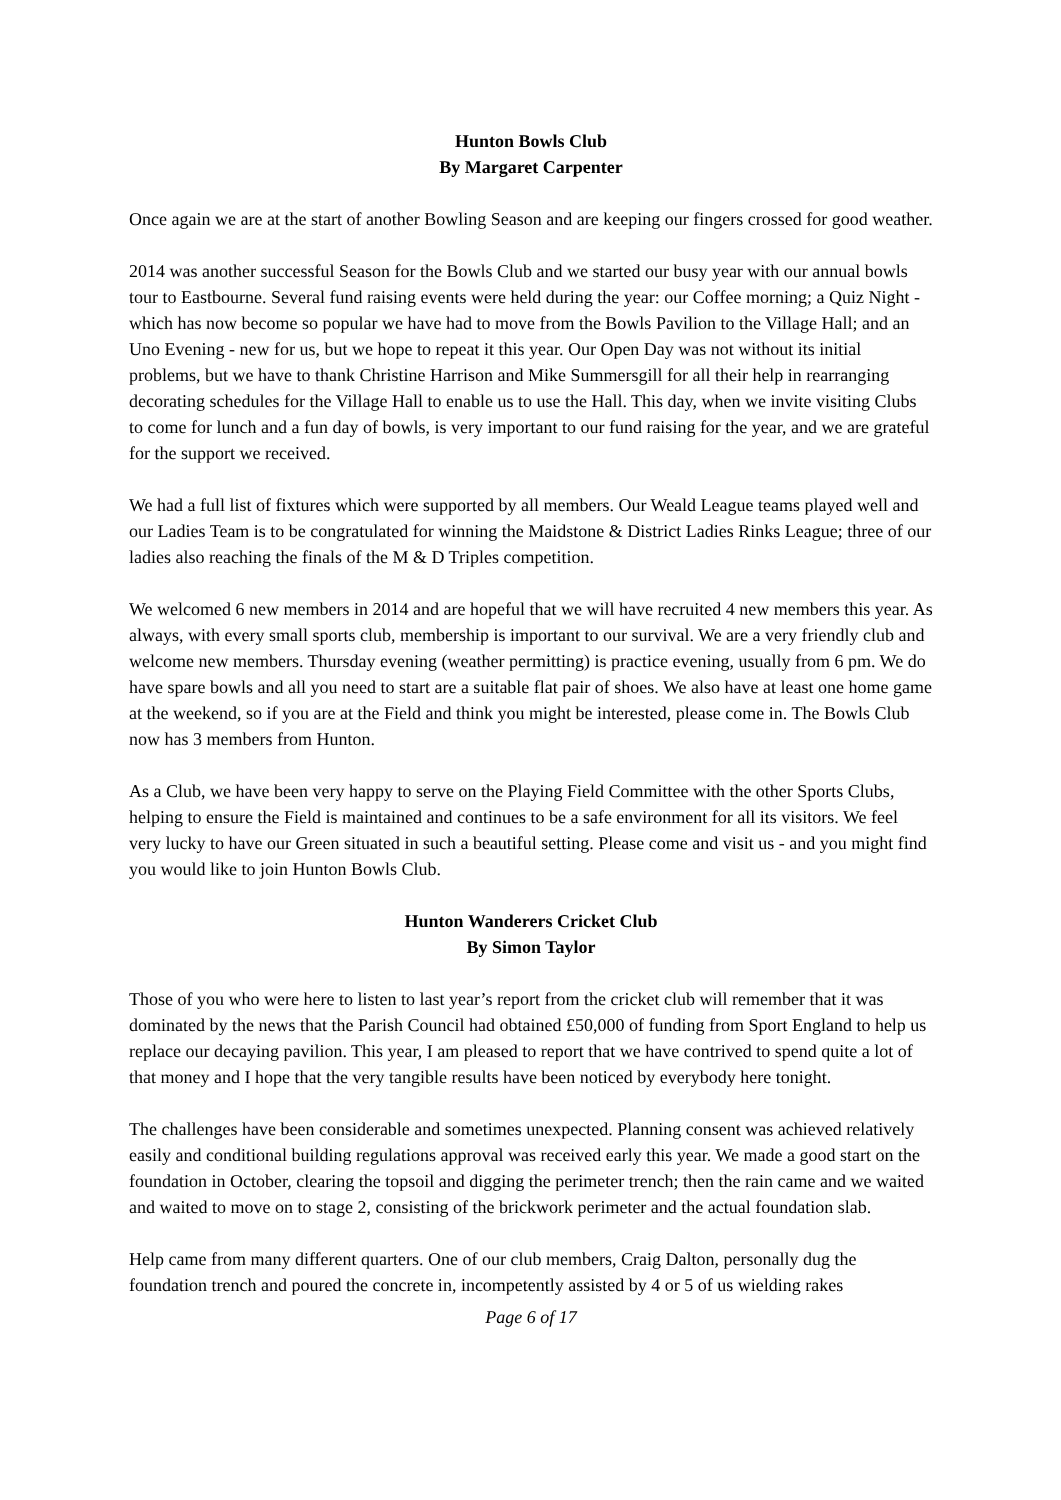Hunton Bowls Club
By Margaret Carpenter
Once again we are at the start of another Bowling Season and are keeping our fingers crossed for good weather.
2014 was another successful Season for the Bowls Club and we started our busy year with our annual bowls tour to Eastbourne. Several fund raising events were held during the year: our Coffee morning; a Quiz Night - which has now become so popular we have had to move from the Bowls Pavilion to the Village Hall; and an Uno Evening - new for us, but we hope to repeat it this year. Our Open Day was not without its initial problems, but we have to thank Christine Harrison and Mike Summersgill for all their help in rearranging decorating schedules for the Village Hall to enable us to use the Hall. This day, when we invite visiting Clubs to come for lunch and a fun day of bowls, is very important to our fund raising for the year, and we are grateful for the support we received.
We had a full list of fixtures which were supported by all members. Our Weald League teams played well and our Ladies Team is to be congratulated for winning the Maidstone & District Ladies Rinks League; three of our ladies also reaching the finals of the M & D Triples competition.
We welcomed 6 new members in 2014 and are hopeful that we will have recruited 4 new members this year. As always, with every small sports club, membership is important to our survival. We are a very friendly club and welcome new members. Thursday evening (weather permitting) is practice evening, usually from 6 pm. We do have spare bowls and all you need to start are a suitable flat pair of shoes. We also have at least one home game at the weekend, so if you are at the Field and think you might be interested, please come in. The Bowls Club now has 3 members from Hunton.
As a Club, we have been very happy to serve on the Playing Field Committee with the other Sports Clubs, helping to ensure the Field is maintained and continues to be a safe environment for all its visitors. We feel very lucky to have our Green situated in such a beautiful setting. Please come and visit us - and you might find you would like to join Hunton Bowls Club.
Hunton Wanderers Cricket Club
By Simon Taylor
Those of you who were here to listen to last year’s report from the cricket club will remember that it was dominated by the news that the Parish Council had obtained £50,000 of funding from Sport England to help us replace our decaying pavilion. This year, I am pleased to report that we have contrived to spend quite a lot of that money and I hope that the very tangible results have been noticed by everybody here tonight.
The challenges have been considerable and sometimes unexpected. Planning consent was achieved relatively easily and conditional building regulations approval was received early this year. We made a good start on the foundation in October, clearing the topsoil and digging the perimeter trench; then the rain came and we waited and waited to move on to stage 2, consisting of the brickwork perimeter and the actual foundation slab.
Help came from many different quarters. One of our club members, Craig Dalton, personally dug the foundation trench and poured the concrete in, incompetently assisted by 4 or 5 of us wielding rakes
Page 6 of 17